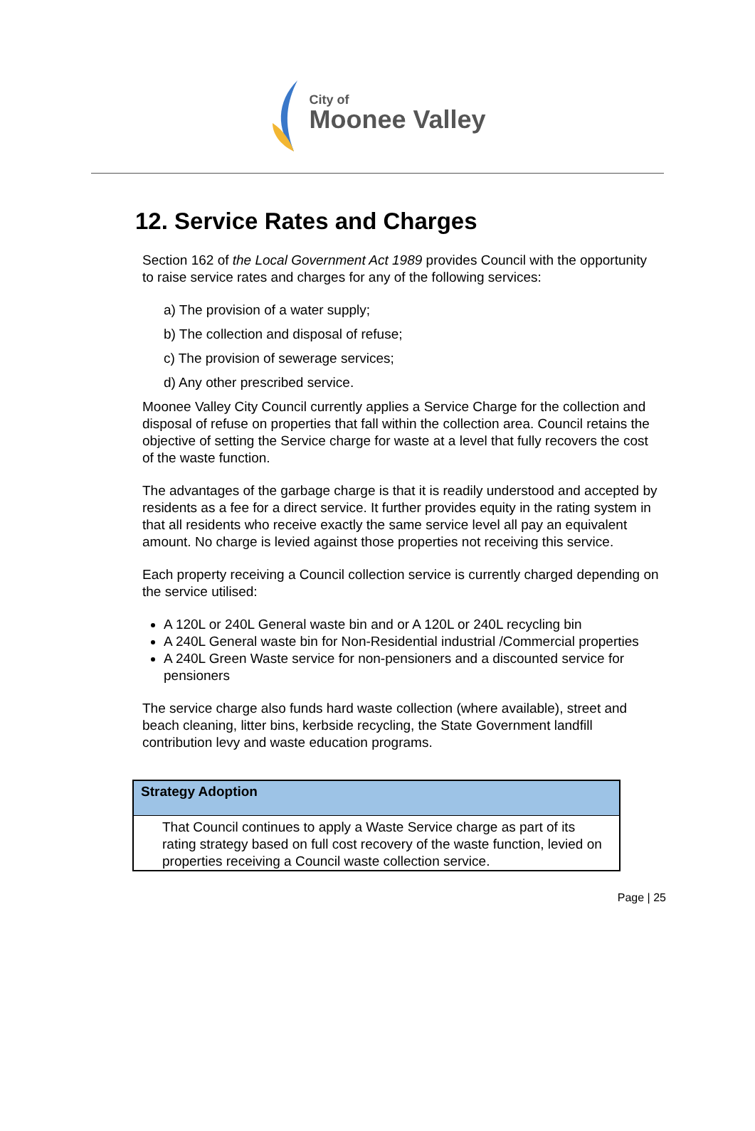City of
Moonee Valley
12. Service Rates and Charges
Section 162 of the Local Government Act 1989 provides Council with the opportunity to raise service rates and charges for any of the following services:
a) The provision of a water supply;
b) The collection and disposal of refuse;
c) The provision of sewerage services;
d) Any other prescribed service.
Moonee Valley City Council currently applies a Service Charge for the collection and disposal of refuse on properties that fall within the collection area. Council retains the objective of setting the Service charge for waste at a level that fully recovers the cost of the waste function.
The advantages of the garbage charge is that it is readily understood and accepted by residents as a fee for a direct service. It further provides equity in the rating system in that all residents who receive exactly the same service level all pay an equivalent amount. No charge is levied against those properties not receiving this service.
Each property receiving a Council collection service is currently charged depending on the service utilised:
A 120L or 240L General waste bin and or A 120L or 240L recycling bin
A 240L General waste bin for Non-Residential industrial /Commercial properties
A 240L Green Waste service for non-pensioners and a discounted service for pensioners
The service charge also funds hard waste collection (where available), street and beach cleaning, litter bins, kerbside recycling, the State Government landfill contribution levy and waste education programs.
| Strategy Adoption |
| --- |
| That Council continues to apply a Waste Service charge as part of its rating strategy based on full cost recovery of the waste function, levied on properties receiving a Council waste collection service. |
Page | 25